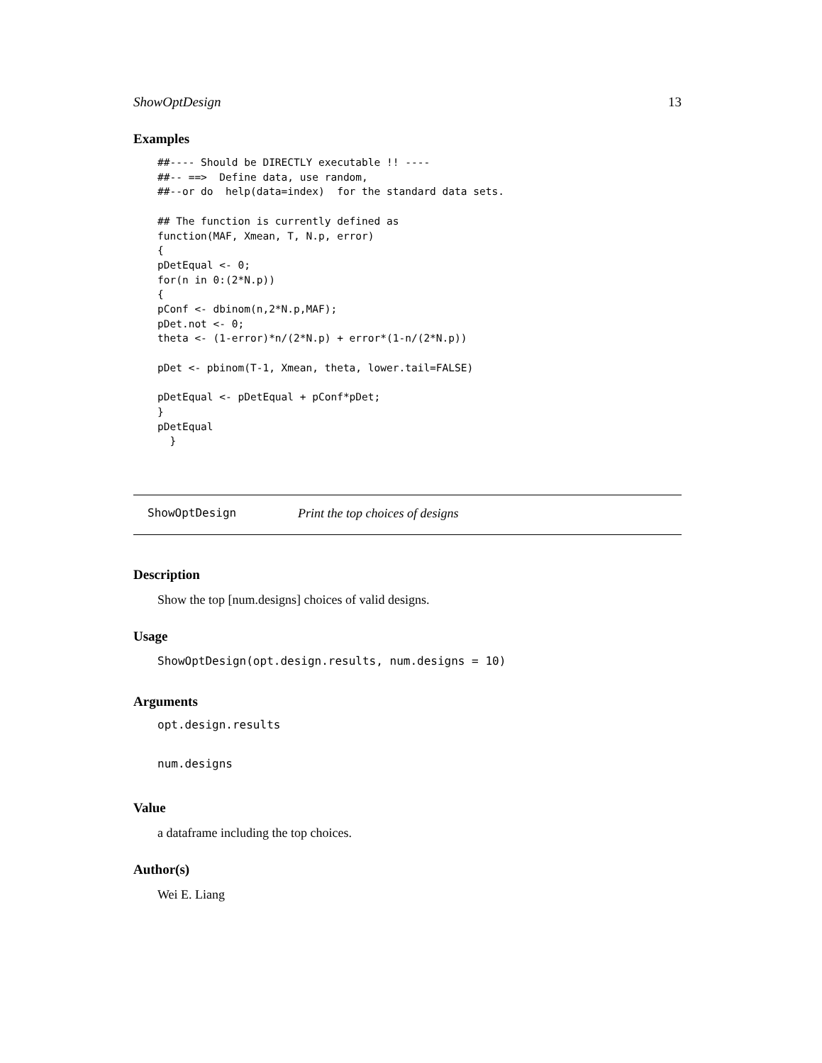ShowOptDesign 13
Examples
##---- Should be DIRECTLY executable !! ----
##-- ==>  Define data, use random,
##--or do  help(data=index)  for the standard data sets.

## The function is currently defined as
function(MAF, Xmean, T, N.p, error)
{
pDetEqual <- 0;
for(n in 0:(2*N.p))
{
pConf <- dbinom(n,2*N.p,MAF);
pDet.not <- 0;
theta <- (1-error)*n/(2*N.p) + error*(1-n/(2*N.p))

pDet <- pbinom(T-1, Xmean, theta, lower.tail=FALSE)

pDetEqual <- pDetEqual + pConf*pDet;
}
pDetEqual
  }
ShowOptDesign Print the top choices of designs
Description
Show the top [num.designs] choices of valid designs.
Usage
ShowOptDesign(opt.design.results, num.designs = 10)
Arguments
opt.design.results
num.designs
Value
a dataframe including the top choices.
Author(s)
Wei E. Liang